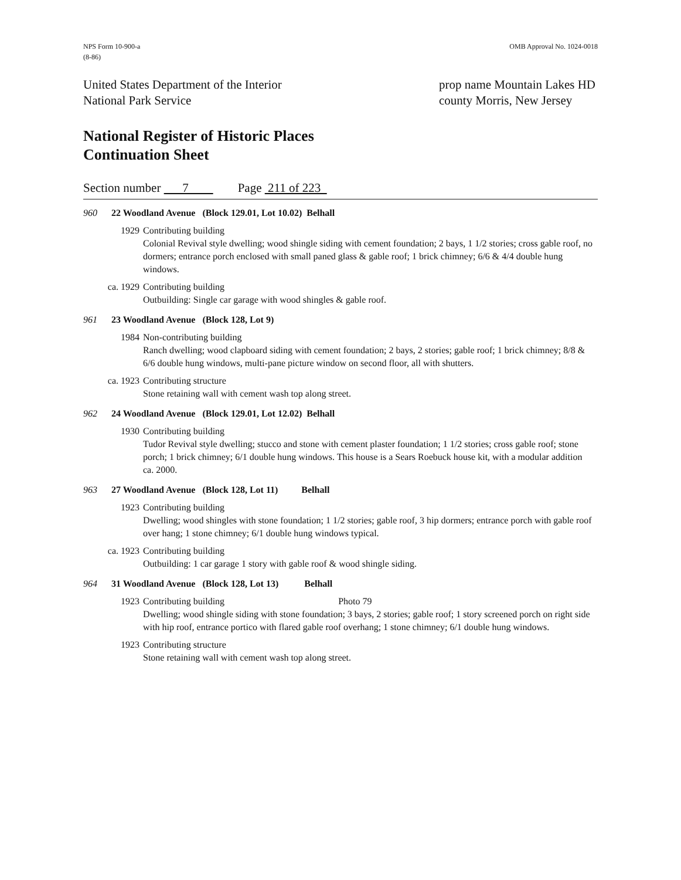NPS Form 10-900-a
(8-86)
OMB Approval No. 1024-0018
United States Department of the Interior
National Park Service
prop name Mountain Lakes HD
county Morris, New Jersey
National Register of Historic Places
Continuation Sheet
Section number 7 Page 211 of 223
960 22 Woodland Avenue (Block 129.01, Lot 10.02) Belhall
1929 Contributing building
Colonial Revival style dwelling; wood shingle siding with cement foundation; 2 bays, 1 1/2 stories; cross gable roof, no dormers; entrance porch enclosed with small paned glass & gable roof; 1 brick chimney; 6/6 & 4/4 double hung windows.
ca. 1929 Contributing building
Outbuilding: Single car garage with wood shingles & gable roof.
961 23 Woodland Avenue (Block 128, Lot 9)
1984 Non-contributing building
Ranch dwelling; wood clapboard siding with cement foundation; 2 bays, 2 stories; gable roof; 1 brick chimney; 8/8 & 6/6 double hung windows, multi-pane picture window on second floor, all with shutters.
ca. 1923 Contributing structure
Stone retaining wall with cement wash top along street.
962 24 Woodland Avenue (Block 129.01, Lot 12.02) Belhall
1930 Contributing building
Tudor Revival style dwelling; stucco and stone with cement plaster foundation; 1 1/2 stories; cross gable roof; stone porch; 1 brick chimney; 6/1 double hung windows. This house is a Sears Roebuck house kit, with a modular addition ca. 2000.
963 27 Woodland Avenue (Block 128, Lot 11) Belhall
1923 Contributing building
Dwelling; wood shingles with stone foundation; 1 1/2 stories; gable roof, 3 hip dormers; entrance porch with gable roof over hang; 1 stone chimney; 6/1 double hung windows typical.
ca. 1923 Contributing building
Outbuilding: 1 car garage 1 story with gable roof & wood shingle siding.
964 31 Woodland Avenue (Block 128, Lot 13) Belhall
1923 Contributing building Photo 79
Dwelling; wood shingle siding with stone foundation; 3 bays, 2 stories; gable roof; 1 story screened porch on right side with hip roof, entrance portico with flared gable roof overhang; 1 stone chimney; 6/1 double hung windows.
1923 Contributing structure
Stone retaining wall with cement wash top along street.